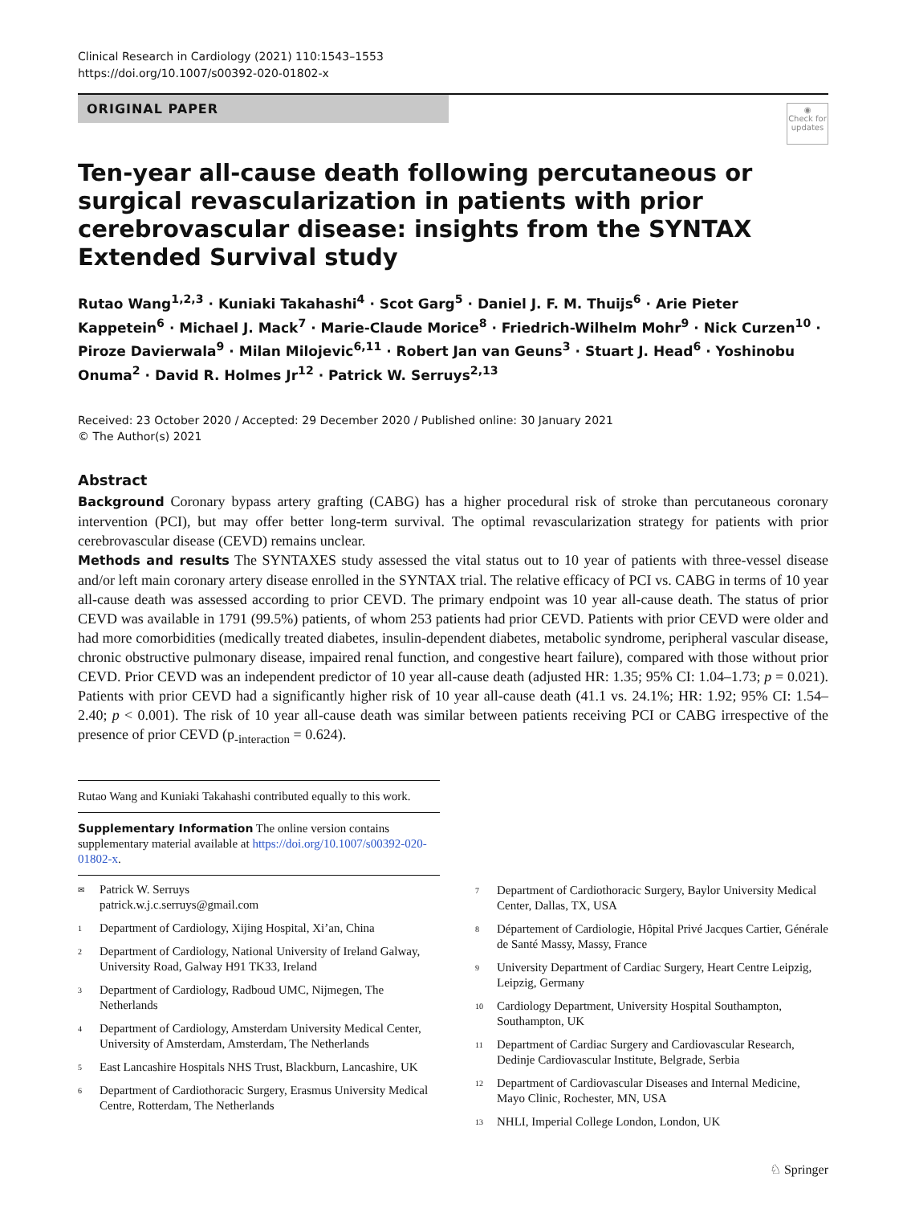Clinical Research in Cardiology (2021) 110:1543–1553
https://doi.org/10.1007/s00392-020-01802-x
ORIGINAL PAPER
◉
Check for updates
Ten-year all-cause death following percutaneous or surgical revascularization in patients with prior cerebrovascular disease: insights from the SYNTAX Extended Survival study
Rutao Wang<sup>1,2,3</sup> · Kuniaki Takahashi<sup>4</sup> · Scot Garg<sup>5</sup> · Daniel J. F. M. Thuijs<sup>6</sup> · Arie Pieter Kappetein<sup>6</sup> · Michael J. Mack<sup>7</sup> · Marie-Claude Morice<sup>8</sup> · Friedrich-Wilhelm Mohr<sup>9</sup> · Nick Curzen<sup>10</sup> · Piroze Davierwala<sup>9</sup> · Milan Milojevic<sup>6,11</sup> · Robert Jan van Geuns<sup>3</sup> · Stuart J. Head<sup>6</sup> · Yoshinobu Onuma<sup>2</sup> · David R. Holmes Jr<sup>12</sup> · Patrick W. Serruys<sup>2,13</sup>
Received: 23 October 2020 / Accepted: 29 December 2020 / Published online: 30 January 2021
© The Author(s) 2021
Abstract
Background Coronary bypass artery grafting (CABG) has a higher procedural risk of stroke than percutaneous coronary intervention (PCI), but may offer better long-term survival. The optimal revascularization strategy for patients with prior cerebrovascular disease (CEVD) remains unclear.
Methods and results The SYNTAXES study assessed the vital status out to 10 year of patients with three-vessel disease and/or left main coronary artery disease enrolled in the SYNTAX trial. The relative efficacy of PCI vs. CABG in terms of 10 year all-cause death was assessed according to prior CEVD. The primary endpoint was 10 year all-cause death. The status of prior CEVD was available in 1791 (99.5%) patients, of whom 253 patients had prior CEVD. Patients with prior CEVD were older and had more comorbidities (medically treated diabetes, insulin-dependent diabetes, metabolic syndrome, peripheral vascular disease, chronic obstructive pulmonary disease, impaired renal function, and congestive heart failure), compared with those without prior CEVD. Prior CEVD was an independent predictor of 10 year all-cause death (adjusted HR: 1.35; 95% CI: 1.04–1.73; p = 0.021). Patients with prior CEVD had a significantly higher risk of 10 year all-cause death (41.1 vs. 24.1%; HR: 1.92; 95% CI: 1.54–2.40; p < 0.001). The risk of 10 year all-cause death was similar between patients receiving PCI or CABG irrespective of the presence of prior CEVD (p<sub>-interaction</sub> = 0.624).
Rutao Wang and Kuniaki Takahashi contributed equally to this work.
Supplementary Information The online version contains supplementary material available at https://doi.org/10.1007/s00392-020-01802-x.
<sup>✉</sup> Patrick W. Serruys
patrick.w.j.c.serruys@gmail.com
<sup>1</sup> Department of Cardiology, Xijing Hospital, Xi’an, China
<sup>2</sup> Department of Cardiology, National University of Ireland Galway, University Road, Galway H91 TK33, Ireland
<sup>3</sup> Department of Cardiology, Radboud UMC, Nijmegen, The Netherlands
<sup>4</sup> Department of Cardiology, Amsterdam University Medical Center, University of Amsterdam, Amsterdam, The Netherlands
<sup>5</sup> East Lancashire Hospitals NHS Trust, Blackburn, Lancashire, UK
<sup>6</sup> Department of Cardiothoracic Surgery, Erasmus University Medical Centre, Rotterdam, The Netherlands
<sup>7</sup> Department of Cardiothoracic Surgery, Baylor University Medical Center, Dallas, TX, USA
<sup>8</sup> Département of Cardiologie, Hôpital Privé Jacques Cartier, Générale de Santé Massy, Massy, France
<sup>9</sup> University Department of Cardiac Surgery, Heart Centre Leipzig, Leipzig, Germany
<sup>10</sup> Cardiology Department, University Hospital Southampton, Southampton, UK
<sup>11</sup> Department of Cardiac Surgery and Cardiovascular Research, Dedinje Cardiovascular Institute, Belgrade, Serbia
<sup>12</sup> Department of Cardiovascular Diseases and Internal Medicine, Mayo Clinic, Rochester, MN, USA
<sup>13</sup> NHLI, Imperial College London, London, UK
♘ Springer